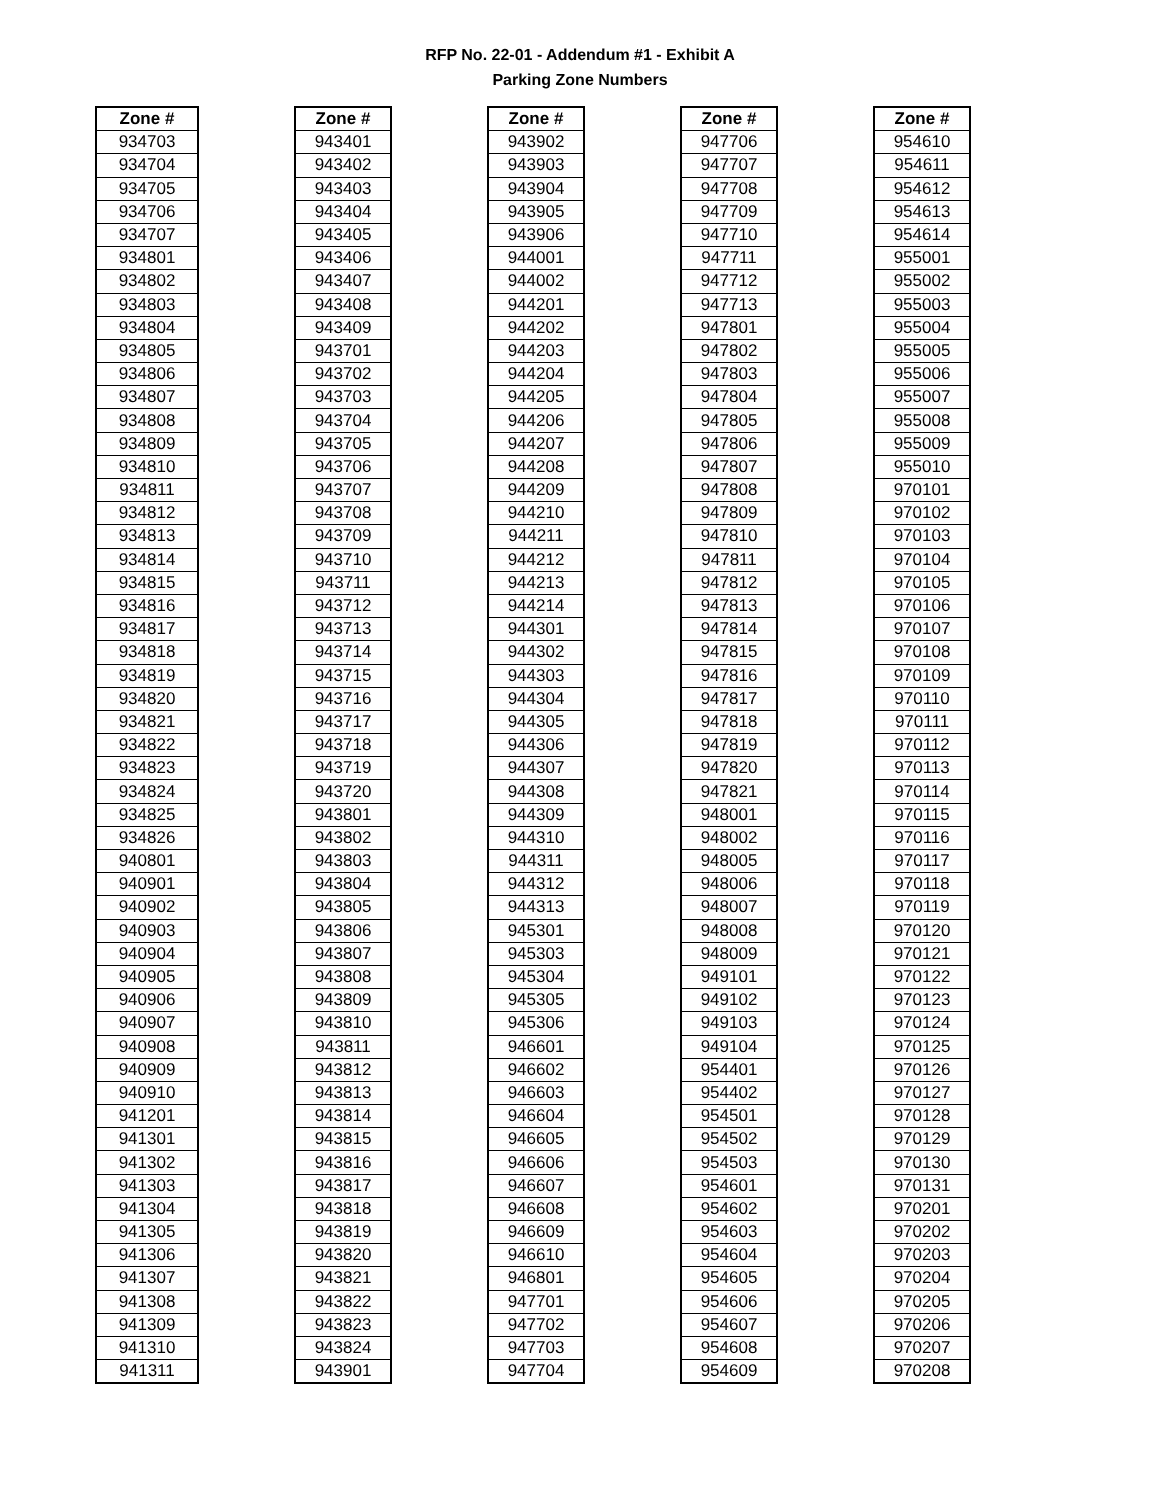RFP No. 22-01 - Addendum #1 - Exhibit A
Parking Zone Numbers
| Zone # |
| --- |
| 934703 |
| 934704 |
| 934705 |
| 934706 |
| 934707 |
| 934801 |
| 934802 |
| 934803 |
| 934804 |
| 934805 |
| 934806 |
| 934807 |
| 934808 |
| 934809 |
| 934810 |
| 934811 |
| 934812 |
| 934813 |
| 934814 |
| 934815 |
| 934816 |
| 934817 |
| 934818 |
| 934819 |
| 934820 |
| 934821 |
| 934822 |
| 934823 |
| 934824 |
| 934825 |
| 934826 |
| 940801 |
| 940901 |
| 940902 |
| 940903 |
| 940904 |
| 940905 |
| 940906 |
| 940907 |
| 940908 |
| 940909 |
| 940910 |
| 941201 |
| 941301 |
| 941302 |
| 941303 |
| 941304 |
| 941305 |
| 941306 |
| 941307 |
| 941308 |
| 941309 |
| 941310 |
| 941311 |
| Zone # |
| --- |
| 943401 |
| 943402 |
| 943403 |
| 943404 |
| 943405 |
| 943406 |
| 943407 |
| 943408 |
| 943409 |
| 943701 |
| 943702 |
| 943703 |
| 943704 |
| 943705 |
| 943706 |
| 943707 |
| 943708 |
| 943709 |
| 943710 |
| 943711 |
| 943712 |
| 943713 |
| 943714 |
| 943715 |
| 943716 |
| 943717 |
| 943718 |
| 943719 |
| 943720 |
| 943801 |
| 943802 |
| 943803 |
| 943804 |
| 943805 |
| 943806 |
| 943807 |
| 943808 |
| 943809 |
| 943810 |
| 943811 |
| 943812 |
| 943813 |
| 943814 |
| 943815 |
| 943816 |
| 943817 |
| 943818 |
| 943819 |
| 943820 |
| 943821 |
| 943822 |
| 943823 |
| 943824 |
| 943901 |
| Zone # |
| --- |
| 943902 |
| 943903 |
| 943904 |
| 943905 |
| 943906 |
| 944001 |
| 944002 |
| 944201 |
| 944202 |
| 944203 |
| 944204 |
| 944205 |
| 944206 |
| 944207 |
| 944208 |
| 944209 |
| 944210 |
| 944211 |
| 944212 |
| 944213 |
| 944214 |
| 944301 |
| 944302 |
| 944303 |
| 944304 |
| 944305 |
| 944306 |
| 944307 |
| 944308 |
| 944309 |
| 944310 |
| 944311 |
| 944312 |
| 944313 |
| 945301 |
| 945303 |
| 945304 |
| 945305 |
| 945306 |
| 946601 |
| 946602 |
| 946603 |
| 946604 |
| 946605 |
| 946606 |
| 946607 |
| 946608 |
| 946609 |
| 946610 |
| 946801 |
| 947701 |
| 947702 |
| 947703 |
| 947704 |
| Zone # |
| --- |
| 947706 |
| 947707 |
| 947708 |
| 947709 |
| 947710 |
| 947711 |
| 947712 |
| 947713 |
| 947801 |
| 947802 |
| 947803 |
| 947804 |
| 947805 |
| 947806 |
| 947807 |
| 947808 |
| 947809 |
| 947810 |
| 947811 |
| 947812 |
| 947813 |
| 947814 |
| 947815 |
| 947816 |
| 947817 |
| 947818 |
| 947819 |
| 947820 |
| 947821 |
| 948001 |
| 948002 |
| 948005 |
| 948006 |
| 948007 |
| 948008 |
| 948009 |
| 949101 |
| 949102 |
| 949103 |
| 949104 |
| 954401 |
| 954402 |
| 954501 |
| 954502 |
| 954503 |
| 954601 |
| 954602 |
| 954603 |
| 954604 |
| 954605 |
| 954606 |
| 954607 |
| 954608 |
| 954609 |
| Zone # |
| --- |
| 954610 |
| 954611 |
| 954612 |
| 954613 |
| 954614 |
| 955001 |
| 955002 |
| 955003 |
| 955004 |
| 955005 |
| 955006 |
| 955007 |
| 955008 |
| 955009 |
| 955010 |
| 970101 |
| 970102 |
| 970103 |
| 970104 |
| 970105 |
| 970106 |
| 970107 |
| 970108 |
| 970109 |
| 970110 |
| 970111 |
| 970112 |
| 970113 |
| 970114 |
| 970115 |
| 970116 |
| 970117 |
| 970118 |
| 970119 |
| 970120 |
| 970121 |
| 970122 |
| 970123 |
| 970124 |
| 970125 |
| 970126 |
| 970127 |
| 970128 |
| 970129 |
| 970130 |
| 970131 |
| 970201 |
| 970202 |
| 970203 |
| 970204 |
| 970205 |
| 970206 |
| 970207 |
| 970208 |